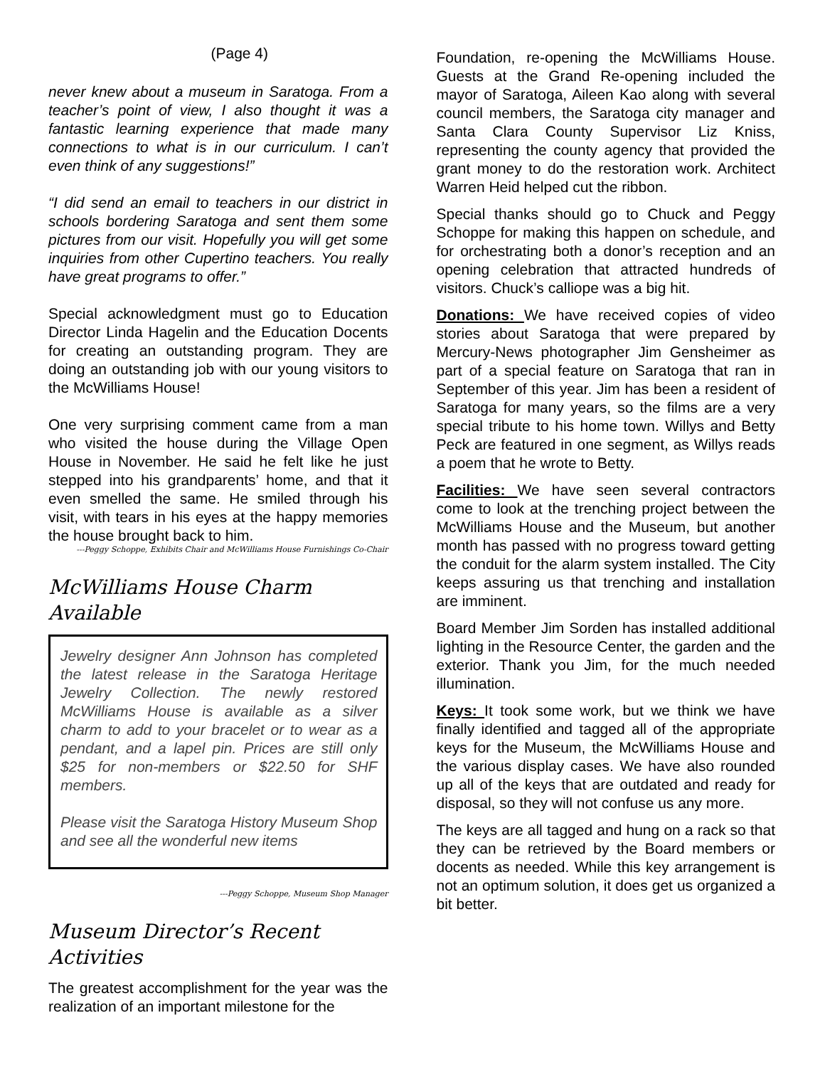(Page 4)
never knew about a museum in Saratoga. From a teacher’s point of view, I also thought it was a fantastic learning experience that made many connections to what is in our curriculum. I can’t even think of any suggestions!”
“I did send an email to teachers in our district in schools bordering Saratoga and sent them some pictures from our visit. Hopefully you will get some inquiries from other Cupertino teachers. You really have great programs to offer.”
Special acknowledgment must go to Education Director Linda Hagelin and the Education Docents for creating an outstanding program. They are doing an outstanding job with our young visitors to the McWilliams House!
One very surprising comment came from a man who visited the house during the Village Open House in November. He said he felt like he just stepped into his grandparents’ home, and that it even smelled the same. He smiled through his visit, with tears in his eyes at the happy memories the house brought back to him.
---Peggy Schoppe, Exhibits Chair and McWilliams House Furnishings Co-Chair
McWilliams House Charm Available
Jewelry designer Ann Johnson has completed the latest release in the Saratoga Heritage Jewelry Collection. The newly restored McWilliams House is available as a silver charm to add to your bracelet or to wear as a pendant, and a lapel pin. Prices are still only $25 for non-members or $22.50 for SHF members.
Please visit the Saratoga History Museum Shop and see all the wonderful new items
---Peggy Schoppe, Museum Shop Manager
Museum Director’s Recent Activities
The greatest accomplishment for the year was the realization of an important milestone for the
Foundation, re-opening the McWilliams House. Guests at the Grand Re-opening included the mayor of Saratoga, Aileen Kao along with several council members, the Saratoga city manager and Santa Clara County Supervisor Liz Kniss, representing the county agency that provided the grant money to do the restoration work. Architect Warren Heid helped cut the ribbon.
Special thanks should go to Chuck and Peggy Schoppe for making this happen on schedule, and for orchestrating both a donor’s reception and an opening celebration that attracted hundreds of visitors. Chuck’s calliope was a big hit.
Donations: We have received copies of video stories about Saratoga that were prepared by Mercury-News photographer Jim Gensheimer as part of a special feature on Saratoga that ran in September of this year. Jim has been a resident of Saratoga for many years, so the films are a very special tribute to his home town. Willys and Betty Peck are featured in one segment, as Willys reads a poem that he wrote to Betty.
Facilities: We have seen several contractors come to look at the trenching project between the McWilliams House and the Museum, but another month has passed with no progress toward getting the conduit for the alarm system installed. The City keeps assuring us that trenching and installation are imminent.
Board Member Jim Sorden has installed additional lighting in the Resource Center, the garden and the exterior. Thank you Jim, for the much needed illumination.
Keys: It took some work, but we think we have finally identified and tagged all of the appropriate keys for the Museum, the McWilliams House and the various display cases. We have also rounded up all of the keys that are outdated and ready for disposal, so they will not confuse us any more.
The keys are all tagged and hung on a rack so that they can be retrieved by the Board members or docents as needed. While this key arrangement is not an optimum solution, it does get us organized a bit better.